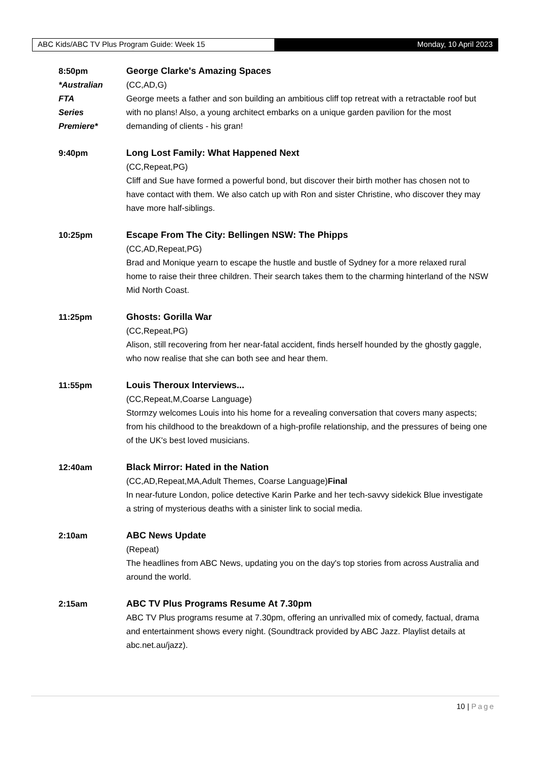ABC Kids/ABC TV Plus Program Guide: Week 15 Monday, 10 April 2023
8:50pm
*Australian
FTA
Series
Premiere*
George Clarke's Amazing Spaces
(CC,AD,G)
George meets a father and son building an ambitious cliff top retreat with a retractable roof but with no plans! Also, a young architect embarks on a unique garden pavilion for the most demanding of clients - his gran!
9:40pm Long Lost Family: What Happened Next
(CC,Repeat,PG)
Cliff and Sue have formed a powerful bond, but discover their birth mother has chosen not to have contact with them. We also catch up with Ron and sister Christine, who discover they may have more half-siblings.
10:25pm Escape From The City: Bellingen NSW: The Phipps
(CC,AD,Repeat,PG)
Brad and Monique yearn to escape the hustle and bustle of Sydney for a more relaxed rural home to raise their three children. Their search takes them to the charming hinterland of the NSW Mid North Coast.
11:25pm Ghosts: Gorilla War
(CC,Repeat,PG)
Alison, still recovering from her near-fatal accident, finds herself hounded by the ghostly gaggle, who now realise that she can both see and hear them.
11:55pm Louis Theroux Interviews...
(CC,Repeat,M,Coarse Language)
Stormzy welcomes Louis into his home for a revealing conversation that covers many aspects; from his childhood to the breakdown of a high-profile relationship, and the pressures of being one of the UK's best loved musicians.
12:40am Black Mirror: Hated in the Nation
(CC,AD,Repeat,MA,Adult Themes, Coarse Language)Final
In near-future London, police detective Karin Parke and her tech-savvy sidekick Blue investigate a string of mysterious deaths with a sinister link to social media.
2:10am ABC News Update
(Repeat)
The headlines from ABC News, updating you on the day's top stories from across Australia and around the world.
2:15am ABC TV Plus Programs Resume At 7.30pm
ABC TV Plus programs resume at 7.30pm, offering an unrivalled mix of comedy, factual, drama and entertainment shows every night. (Soundtrack provided by ABC Jazz. Playlist details at abc.net.au/jazz).
10 | Page